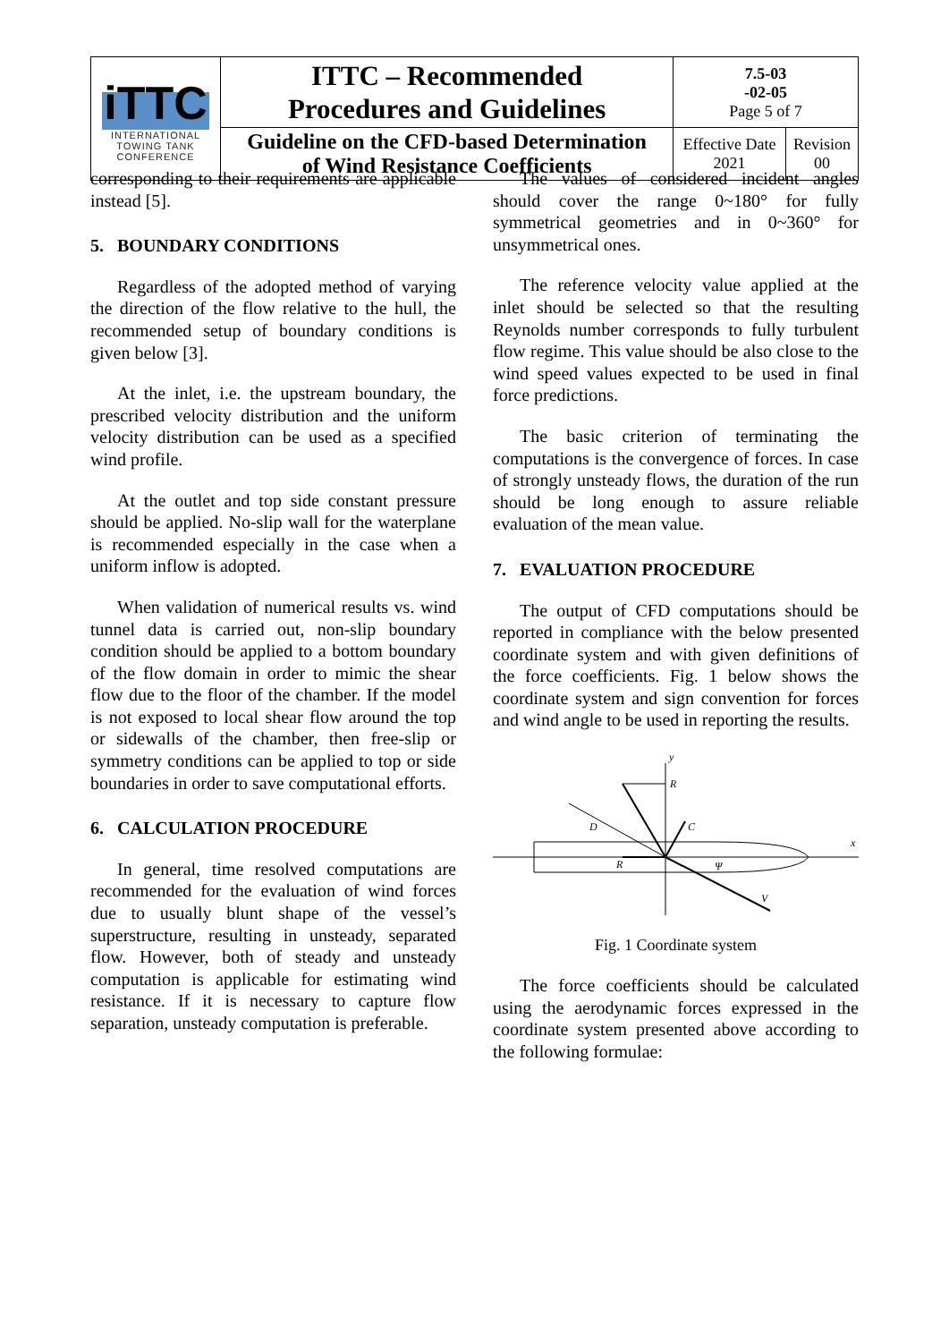| iTTC INTERNATIONAL TOWING TANK CONFERENCE | ITTC – Recommended Procedures and Guidelines | 7.5-03 -02-05 Page 5 of 7 | |
| | Guideline on the CFD-based Determination of Wind Resistance Coefficients | Effective Date 2021 | Revision 00 |
corresponding to their requirements are applicable instead [5].
5. BOUNDARY CONDITIONS
Regardless of the adopted method of varying the direction of the flow relative to the hull, the recommended setup of boundary conditions is given below [3].
At the inlet, i.e. the upstream boundary, the prescribed velocity distribution and the uniform velocity distribution can be used as a specified wind profile.
At the outlet and top side constant pressure should be applied. No-slip wall for the waterplane is recommended especially in the case when a uniform inflow is adopted.
When validation of numerical results vs. wind tunnel data is carried out, non-slip boundary condition should be applied to a bottom boundary of the flow domain in order to mimic the shear flow due to the floor of the chamber. If the model is not exposed to local shear flow around the top or sidewalls of the chamber, then free-slip or symmetry conditions can be applied to top or side boundaries in order to save computational efforts.
6. CALCULATION PROCEDURE
In general, time resolved computations are recommended for the evaluation of wind forces due to usually blunt shape of the vessel’s superstructure, resulting in unsteady, separated flow. However, both of steady and unsteady computation is applicable for estimating wind resistance. If it is necessary to capture flow separation, unsteady computation is preferable.
The values of considered incident angles should cover the range 0~180° for fully symmetrical geometries and in 0~360° for unsymmetrical ones.
The reference velocity value applied at the inlet should be selected so that the resulting Reynolds number corresponds to fully turbulent flow regime. This value should be also close to the wind speed values expected to be used in final force predictions.
The basic criterion of terminating the computations is the convergence of forces. In case of strongly unsteady flows, the duration of the run should be long enough to assure reliable evaluation of the mean value.
7. EVALUATION PROCEDURE
The output of CFD computations should be reported in compliance with the below presented coordinate system and with given definitions of the force coefficients. Fig. 1 below shows the coordinate system and sign convention for forces and wind angle to be used in reporting the results.
y
x
R
D
C
R
Ψ
V
Fig. 1 Coordinate system
The force coefficients should be calculated using the aerodynamic forces expressed in the coordinate system presented above according to the following formulae: